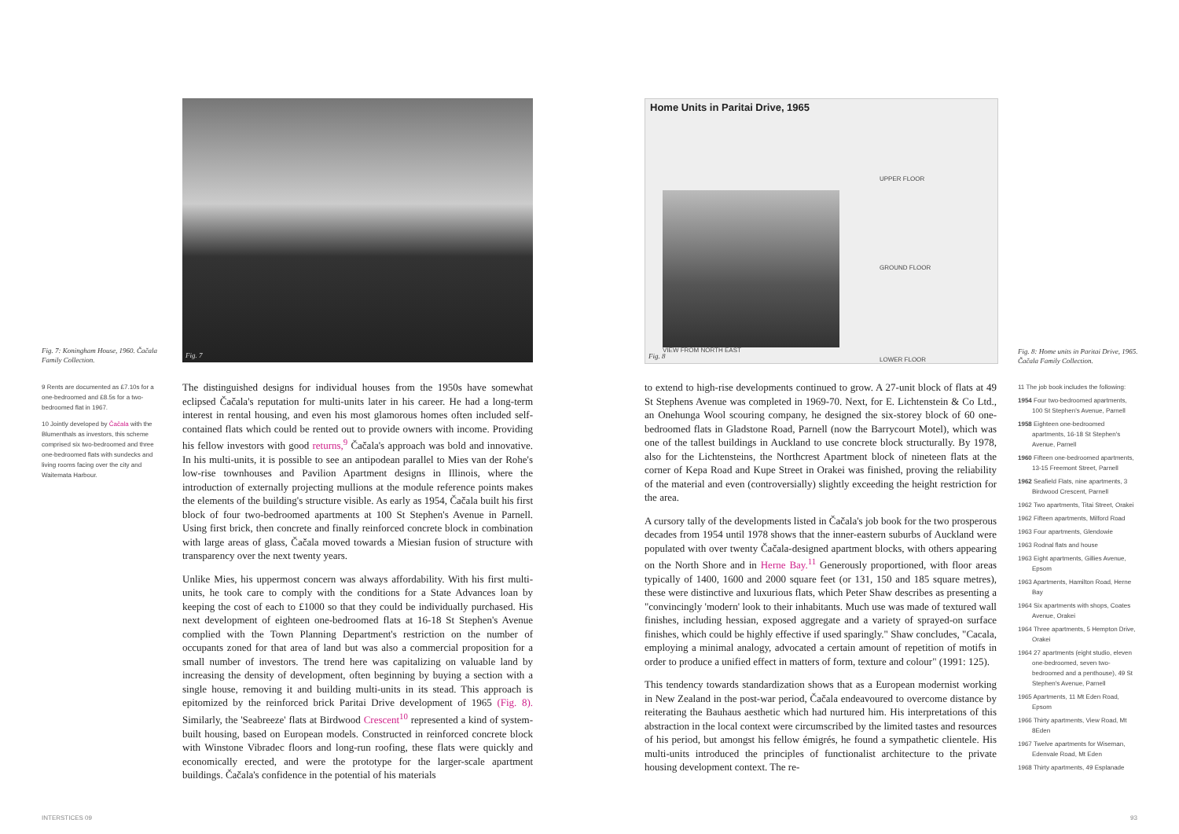Fig. 7: Koningham House, 1960. Čačala Family Collection.
Fig. 7
9 Rents are documented as £7.10s for a one-bedroomed and £8.5s for a two-bedroomed flat in 1967.
10 Jointly developed by Čačala with the Blumenthals as investors, this scheme comprised six two-bedroomed and three one-bedroomed flats with sundecks and living rooms facing over the city and Waitemata Harbour.
The distinguished designs for individual houses from the 1950s have somewhat eclipsed Čačala's reputation for multi-units later in his career. He had a long-term interest in rental housing, and even his most glamorous homes often included self-contained flats which could be rented out to provide owners with income. Providing his fellow investors with good returns,<sup>9</sup> Čačala's approach was bold and innovative. In his multi-units, it is possible to see an antipodean parallel to Mies van der Rohe's low-rise townhouses and Pavilion Apartment designs in Illinois, where the introduction of externally projecting mullions at the module reference points makes the elements of the building's structure visible. As early as 1954, Čačala built his first block of four two-bedroomed apartments at 100 St Stephen's Avenue in Parnell. Using first brick, then concrete and finally reinforced concrete block in combination with large areas of glass, Čačala moved towards a Miesian fusion of structure with transparency over the next twenty years.
Unlike Mies, his uppermost concern was always affordability. With his first multi-units, he took care to comply with the conditions for a State Advances loan by keeping the cost of each to £1000 so that they could be individually purchased. His next development of eighteen one-bedroomed flats at 16-18 St Stephen's Avenue complied with the Town Planning Department's restriction on the number of occupants zoned for that area of land but was also a commercial proposition for a small number of investors. The trend here was capitalizing on valuable land by increasing the density of development, often beginning by buying a section with a single house, removing it and building multi-units in its stead. This approach is epitomized by the reinforced brick Paritai Drive development of 1965 (Fig. 8). Similarly, the 'Seabreeze' flats at Birdwood Crescent<sup>10</sup> represented a kind of system-built housing, based on European models. Constructed in reinforced concrete block with Winstone Vibradec floors and long-run roofing, these flats were quickly and economically erected, and were the prototype for the larger-scale apartment buildings. Čačala's confidence in the potential of his materials
INTERSTICES 09
Home Units in Paritai Drive, 1965
UPPER FLOOR
GROUND FLOOR
LOWER FLOOR
VIEW FROM NORTH EAST
Fig. 8
Fig. 8: Home units in Paritai Drive, 1965. Čačala Family Collection.
to extend to high-rise developments continued to grow. A 27-unit block of flats at 49 St Stephens Avenue was completed in 1969-70. Next, for E. Lichtenstein & Co Ltd., an Onehunga Wool scouring company, he designed the six-storey block of 60 one-bedroomed flats in Gladstone Road, Parnell (now the Barrycourt Motel), which was one of the tallest buildings in Auckland to use concrete block structurally. By 1978, also for the Lichtensteins, the Northcrest Apartment block of nineteen flats at the corner of Kepa Road and Kupe Street in Orakei was finished, proving the reliability of the material and even (controversially) slightly exceeding the height restriction for the area.
A cursory tally of the developments listed in Čačala's job book for the two prosperous decades from 1954 until 1978 shows that the inner-eastern suburbs of Auckland were populated with over twenty Čačala-designed apartment blocks, with others appearing on the North Shore and in Herne Bay.<sup>11</sup> Generously proportioned, with floor areas typically of 1400, 1600 and 2000 square feet (or 131, 150 and 185 square metres), these were distinctive and luxurious flats, which Peter Shaw describes as presenting a "convincingly 'modern' look to their inhabitants. Much use was made of textured wall finishes, including hessian, exposed aggregate and a variety of sprayed-on surface finishes, which could be highly effective if used sparingly." Shaw concludes, "Cacala, employing a minimal analogy, advocated a certain amount of repetition of motifs in order to produce a unified effect in matters of form, texture and colour" (1991: 125).
This tendency towards standardization shows that as a European modernist working in New Zealand in the post-war period, Čačala endeavoured to overcome distance by reiterating the Bauhaus aesthetic which had nurtured him. His interpretations of this abstraction in the local context were circumscribed by the limited tastes and resources of his period, but amongst his fellow émigrés, he found a sympathetic clientele. His multi-units introduced the principles of functionalist architecture to the private housing development context. The re-
11 The job book includes the following:
1954 Four two-bedroomed apartments, 100 St Stephen's Avenue, Parnell
1958 Eighteen one-bedroomed apartments, 16-18 St Stephen's Avenue, Parnell
1960 Fifteen one-bedroomed apartments, 13-15 Freemont Street, Parnell
1962 Seafield Flats, nine apartments, 3 Birdwood Crescent, Parnell
1962 Two apartments, Titai Street, Orakei
1962 Fifteen apartments, Milford Road
1963 Four apartments, Glendowie
1963 Rodnal flats and house
1963 Eight apartments, Gillies Avenue, Epsom
1963 Apartments, Hamilton Road, Herne Bay
1964 Six apartments with shops, Coates Avenue, Orakei
1964 Three apartments, 5 Hempton Drive, Orakei
1964 27 apartments (eight studio, eleven one-bedroomed, seven two-bedroomed and a penthouse), 49 St Stephen's Avenue, Parnell
1965 Apartments, 11 Mt Eden Road, Epsom
1966 Thirty apartments, View Road, Mt 8Eden
1967 Twelve apartments for Wiseman, Edenvale Road, Mt Eden
1968 Thirty apartments, 49 Esplanade
93